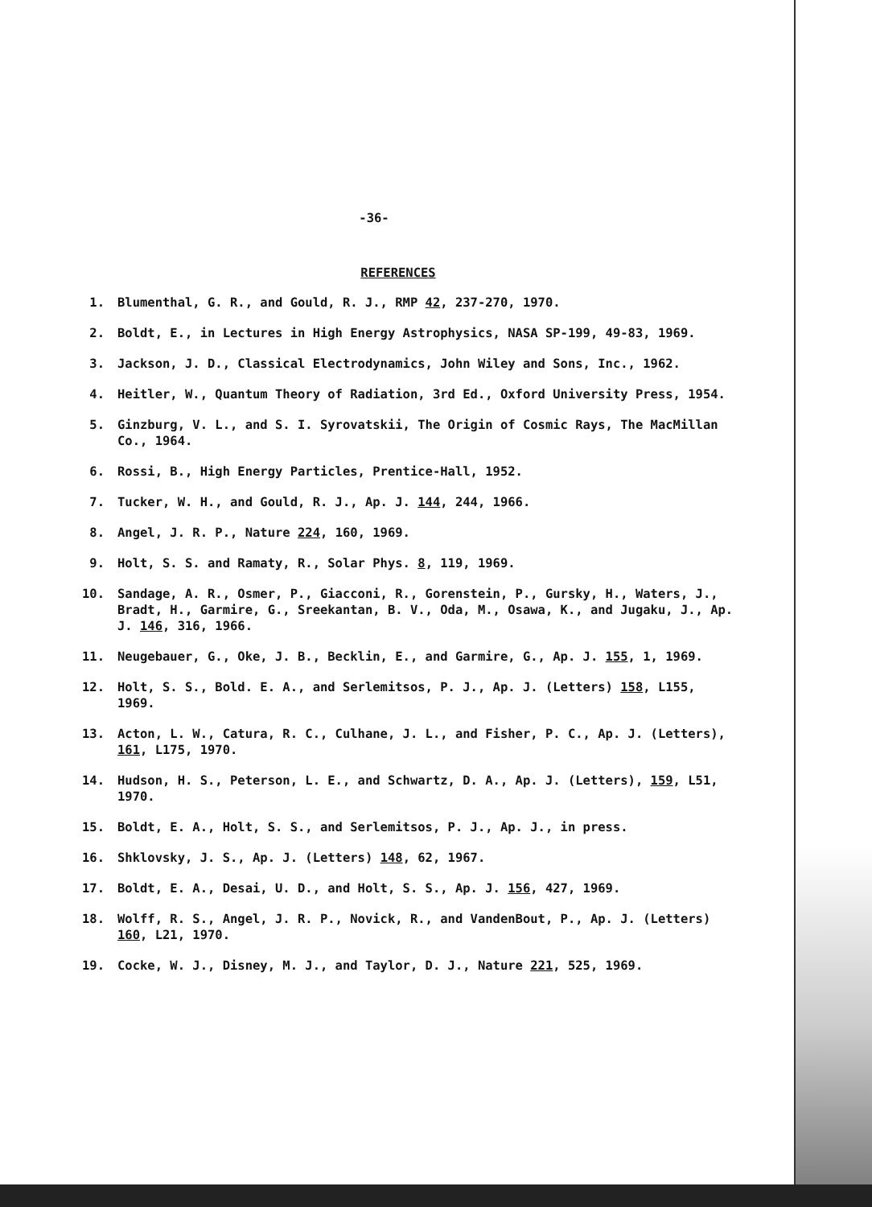-36-
REFERENCES
1. Blumenthal, G. R., and Gould, R. J., RMP 42, 237-270, 1970.
2. Boldt, E., in Lectures in High Energy Astrophysics, NASA SP-199, 49-83, 1969.
3. Jackson, J. D., Classical Electrodynamics, John Wiley and Sons, Inc., 1962.
4. Heitler, W., Quantum Theory of Radiation, 3rd Ed., Oxford University Press, 1954.
5. Ginzburg, V. L., and S. I. Syrovatskii, The Origin of Cosmic Rays, The MacMillan Co., 1964.
6. Rossi, B., High Energy Particles, Prentice-Hall, 1952.
7. Tucker, W. H., and Gould, R. J., Ap. J. 144, 244, 1966.
8. Angel, J. R. P., Nature 224, 160, 1969.
9. Holt, S. S. and Ramaty, R., Solar Phys. 8, 119, 1969.
10. Sandage, A. R., Osmer, P., Giacconi, R., Gorenstein, P., Gursky, H., Waters, J., Bradt, H., Garmire, G., Sreekantan, B. V., Oda, M., Osawa, K., and Jugaku, J., Ap. J. 146, 316, 1966.
11. Neugebauer, G., Oke, J. B., Becklin, E., and Garmire, G., Ap. J. 155, 1, 1969.
12. Holt, S. S., Bold. E. A., and Serlemitsos, P. J., Ap. J. (Letters) 158, L155, 1969.
13. Acton, L. W., Catura, R. C., Culhane, J. L., and Fisher, P. C., Ap. J. (Letters), 161, L175, 1970.
14. Hudson, H. S., Peterson, L. E., and Schwartz, D. A., Ap. J. (Letters), 159, L51, 1970.
15. Boldt, E. A., Holt, S. S., and Serlemitsos, P. J., Ap. J., in press.
16. Shklovsky, J. S., Ap. J. (Letters) 148, 62, 1967.
17. Boldt, E. A., Desai, U. D., and Holt, S. S., Ap. J. 156, 427, 1969.
18. Wolff, R. S., Angel, J. R. P., Novick, R., and VandenBout, P., Ap. J. (Letters) 160, L21, 1970.
19. Cocke, W. J., Disney, M. J., and Taylor, D. J., Nature 221, 525, 1969.